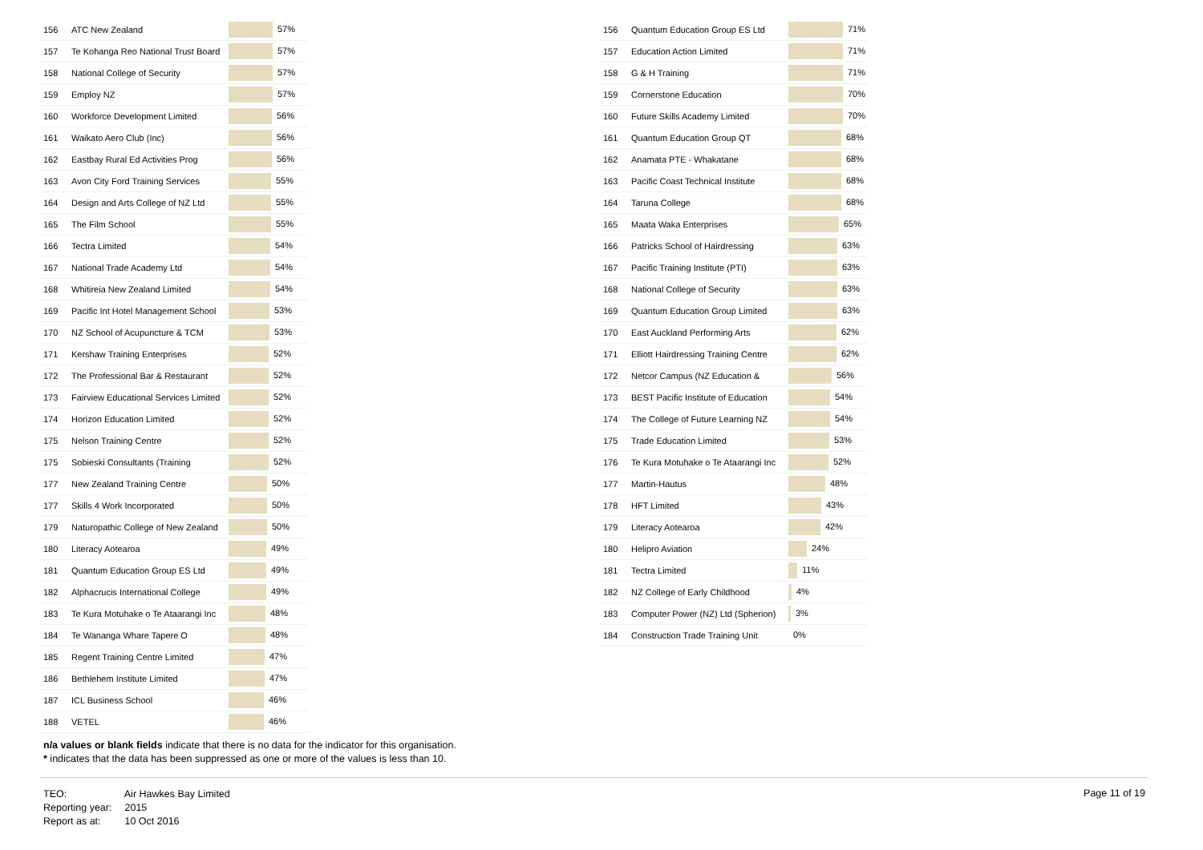| 156 | ATC New Zealand | 57% |
| 157 | Te Kohanga Reo National Trust Board | 57% |
| 158 | National College of Security | 57% |
| 159 | Employ NZ | 57% |
| 160 | Workforce Development Limited | 56% |
| 161 | Waikato Aero Club (Inc) | 56% |
| 162 | Eastbay Rural Ed Activities Prog | 56% |
| 163 | Avon City Ford Training Services | 55% |
| 164 | Design and Arts College of NZ Ltd | 55% |
| 165 | The Film School | 55% |
| 166 | Tectra Limited | 54% |
| 167 | National Trade Academy Ltd | 54% |
| 168 | Whitireia New Zealand Limited | 54% |
| 169 | Pacific Int Hotel Management School | 53% |
| 170 | NZ School of Acupuncture & TCM | 53% |
| 171 | Kershaw Training Enterprises | 52% |
| 172 | The Professional Bar & Restaurant | 52% |
| 173 | Fairview Educational Services Limited | 52% |
| 174 | Horizon Education Limited | 52% |
| 175 | Nelson Training Centre | 52% |
| 175 | Sobieski Consultants (Training | 52% |
| 177 | New Zealand Training Centre | 50% |
| 177 | Skills 4 Work Incorporated | 50% |
| 179 | Naturopathic College of New Zealand | 50% |
| 180 | Literacy Aotearoa | 49% |
| 181 | Quantum Education Group ES Ltd | 49% |
| 182 | Alphacrucis International College | 49% |
| 183 | Te Kura Motuhake o Te Ataarangi Inc | 48% |
| 184 | Te Wananga Whare Tapere O | 48% |
| 185 | Regent Training Centre Limited | 47% |
| 186 | Bethlehem Institute Limited | 47% |
| 187 | ICL Business School | 46% |
| 188 | VETEL | 46% |
| 156 | Quantum Education Group ES Ltd | 71% |
| 157 | Education Action Limited | 71% |
| 158 | G & H Training | 71% |
| 159 | Cornerstone Education | 70% |
| 160 | Future Skills Academy Limited | 70% |
| 161 | Quantum Education Group QT | 68% |
| 162 | Anamata PTE - Whakatane | 68% |
| 163 | Pacific Coast Technical Institute | 68% |
| 164 | Taruna College | 68% |
| 165 | Maata Waka Enterprises | 65% |
| 166 | Patricks School of Hairdressing | 63% |
| 167 | Pacific Training Institute (PTI) | 63% |
| 168 | National College of Security | 63% |
| 169 | Quantum Education Group Limited | 63% |
| 170 | East Auckland Performing Arts | 62% |
| 171 | Elliott Hairdressing Training Centre | 62% |
| 172 | Netcor Campus (NZ Education & | 56% |
| 173 | BEST Pacific Institute of Education | 54% |
| 174 | The College of Future Learning NZ | 54% |
| 175 | Trade Education Limited | 53% |
| 176 | Te Kura Motuhake o Te Ataarangi Inc | 52% |
| 177 | Martin-Hautus | 48% |
| 178 | HFT Limited | 43% |
| 179 | Literacy Aotearoa | 42% |
| 180 | Helipro Aviation | 24% |
| 181 | Tectra Limited | 11% |
| 182 | NZ College of Early Childhood | 4% |
| 183 | Computer Power (NZ) Ltd (Spherion) | 3% |
| 184 | Construction Trade Training Unit | 0% |
n/a values or blank fields indicate that there is no data for the indicator for this organisation.
* indicates that the data has been suppressed as one or more of the values is less than 10.
TEO: Air Hawkes Bay Limited
Reporting year: 2015
Report as at: 10 Oct 2016
Page 11 of 19